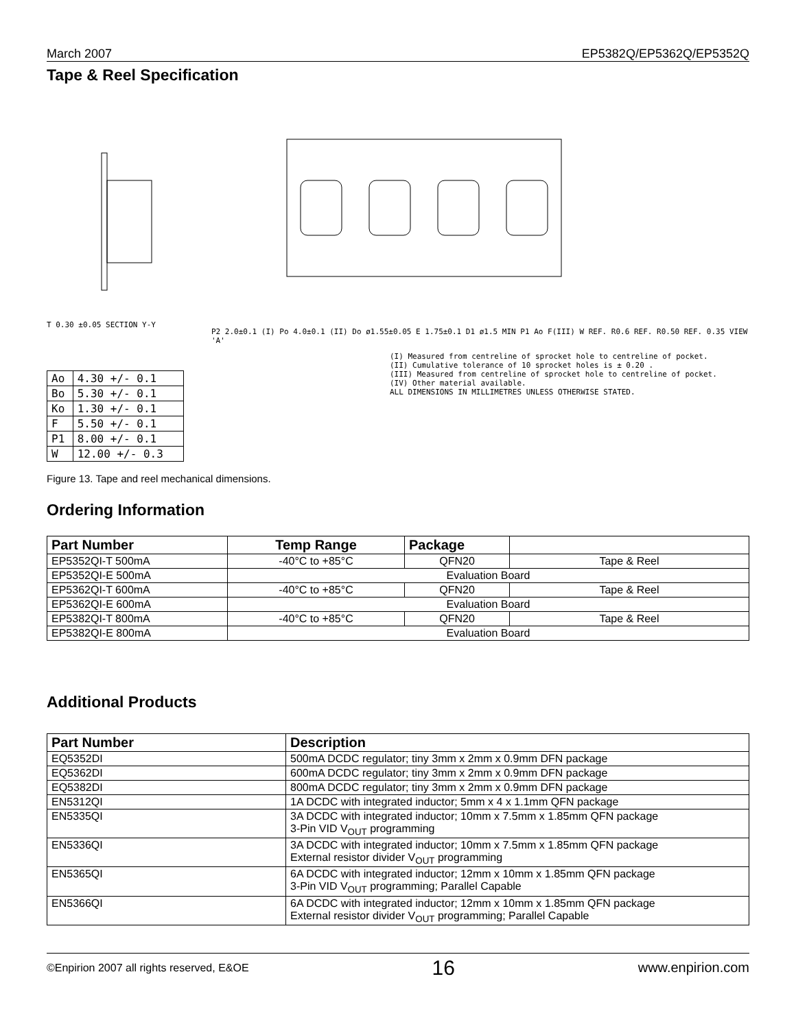March 2007 EP5382Q/EP5362Q/EP5352Q
Tape & Reel Specification
T 0.30 ±0.05 SECTION Y-Y
| Ao | 4.30 +/- 0.1 |
| Bo | 5.30 +/- 0.1 |
| Ko | 1.30 +/- 0.1 |
| F | 5.50 +/- 0.1 |
| P1 | 8.00 +/- 0.1 |
| W | 12.00 +/- 0.3 |
P2 2.0±0.1 (I) Po 4.0±0.1 (II) Do ø1.55±0.05 E 1.75±0.1 D1 ø1.5 MIN P1 Ao F(III) W REF. R0.6 REF. R0.50 REF. 0.35 VIEW 'A'
(I) Measured from centreline of sprocket hole to centreline of pocket.
(II) Cumulative tolerance of 10 sprocket holes is ± 0.20 .
(III) Measured from centreline of sprocket hole to centreline of pocket.
(IV) Other material available.
ALL DIMENSIONS IN MILLIMETRES UNLESS OTHERWISE STATED.
Figure 13. Tape and reel mechanical dimensions.
Ordering Information
| Part Number | Temp Range | Package | |
| --- | --- | --- | --- |
| EP5352QI-T 500mA | -40°C to +85°C | QFN20 | Tape & Reel |
| EP5352QI-E 500mA | Evaluation Board | | |
| EP5362QI-T 600mA | -40°C to +85°C | QFN20 | Tape & Reel |
| EP5362QI-E 600mA | Evaluation Board | | |
| EP5382QI-T 800mA | -40°C to +85°C | QFN20 | Tape & Reel |
| EP5382QI-E 800mA | Evaluation Board | | |
Additional Products
| Part Number | Description |
| --- | --- |
| EQ5352DI | 500mA DCDC regulator; tiny 3mm x 2mm x 0.9mm DFN package |
| EQ5362DI | 600mA DCDC regulator; tiny 3mm x 2mm x 0.9mm DFN package |
| EQ5382DI | 800mA DCDC regulator; tiny 3mm x 2mm x 0.9mm DFN package |
| EN5312QI | 1A DCDC with integrated inductor; 5mm x 4 x 1.1mm QFN package |
| EN5335QI | 3A DCDC with integrated inductor; 10mm x 7.5mm x 1.85mm QFN package 3-Pin VID V<sub>OUT</sub> programming |
| EN5336QI | 3A DCDC with integrated inductor; 10mm x 7.5mm x 1.85mm QFN package External resistor divider V<sub>OUT</sub> programming |
| EN5365QI | 6A DCDC with integrated inductor; 12mm x 10mm x 1.85mm QFN package 3-Pin VID V<sub>OUT</sub> programming; Parallel Capable |
| EN5366QI | 6A DCDC with integrated inductor; 12mm x 10mm x 1.85mm QFN package External resistor divider V<sub>OUT</sub> programming; Parallel Capable |
©Enpirion 2007 all rights reserved, E&OE 16 www.enpirion.com